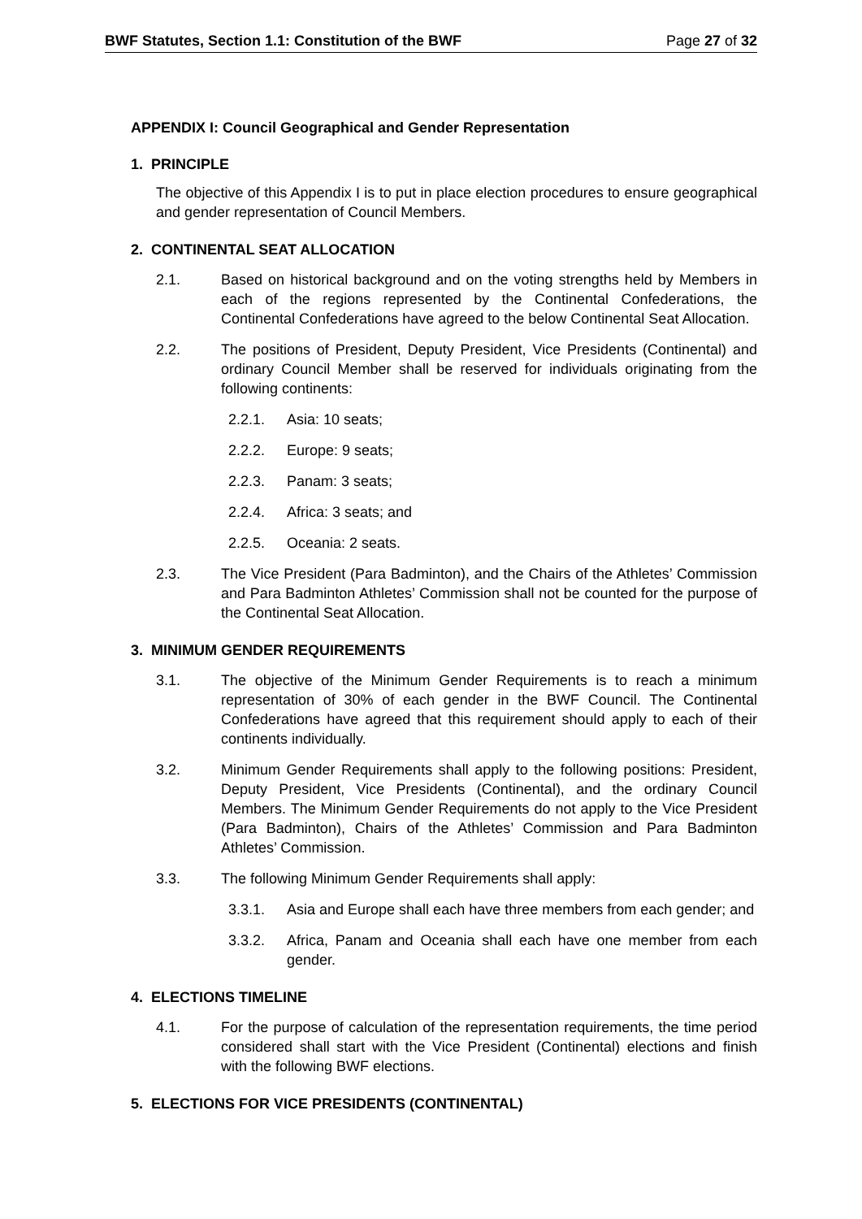BWF Statutes, Section 1.1: Constitution of the BWF Page 27 of 32
APPENDIX I: Council Geographical and Gender Representation
1. PRINCIPLE
The objective of this Appendix I is to put in place election procedures to ensure geographical and gender representation of Council Members.
2. CONTINENTAL SEAT ALLOCATION
2.1. Based on historical background and on the voting strengths held by Members in each of the regions represented by the Continental Confederations, the Continental Confederations have agreed to the below Continental Seat Allocation.
2.2. The positions of President, Deputy President, Vice Presidents (Continental) and ordinary Council Member shall be reserved for individuals originating from the following continents:
2.2.1. Asia: 10 seats;
2.2.2. Europe: 9 seats;
2.2.3. Panam: 3 seats;
2.2.4. Africa: 3 seats; and
2.2.5. Oceania: 2 seats.
2.3. The Vice President (Para Badminton), and the Chairs of the Athletes’ Commission and Para Badminton Athletes’ Commission shall not be counted for the purpose of the Continental Seat Allocation.
3. MINIMUM GENDER REQUIREMENTS
3.1. The objective of the Minimum Gender Requirements is to reach a minimum representation of 30% of each gender in the BWF Council. The Continental Confederations have agreed that this requirement should apply to each of their continents individually.
3.2. Minimum Gender Requirements shall apply to the following positions: President, Deputy President, Vice Presidents (Continental), and the ordinary Council Members. The Minimum Gender Requirements do not apply to the Vice President (Para Badminton), Chairs of the Athletes’ Commission and Para Badminton Athletes’ Commission.
3.3. The following Minimum Gender Requirements shall apply:
3.3.1. Asia and Europe shall each have three members from each gender; and
3.3.2. Africa, Panam and Oceania shall each have one member from each gender.
4. ELECTIONS TIMELINE
4.1. For the purpose of calculation of the representation requirements, the time period considered shall start with the Vice President (Continental) elections and finish with the following BWF elections.
5. ELECTIONS FOR VICE PRESIDENTS (CONTINENTAL)